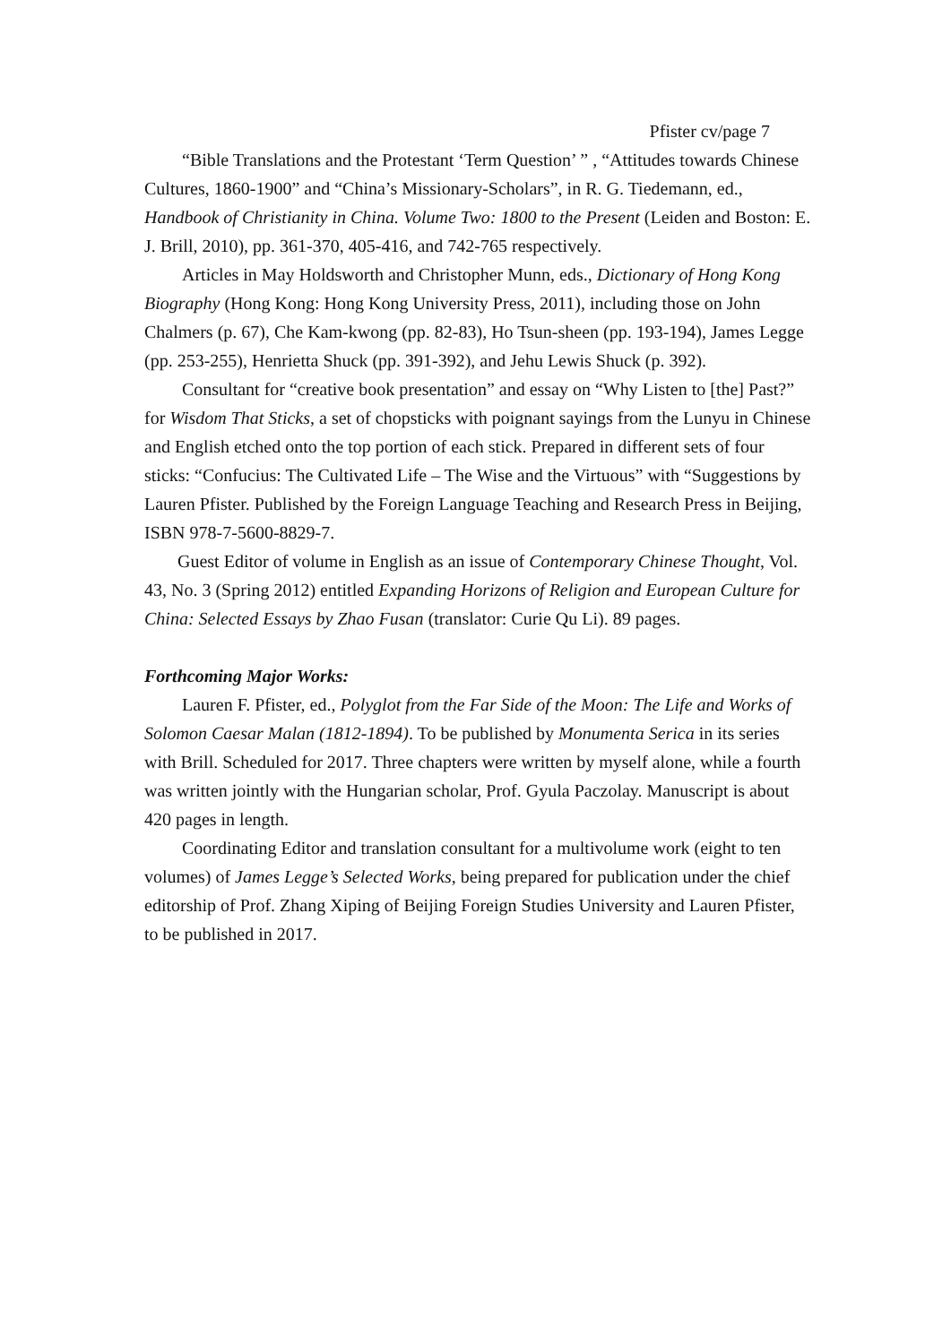Pfister cv/page 7
“Bible Translations and the Protestant ‘Term Question’ ” , “Attitudes towards Chinese Cultures, 1860-1900” and “China’s Missionary-Scholars”, in R. G. Tiedemann, ed., Handbook of Christianity in China. Volume Two: 1800 to the Present (Leiden and Boston: E. J. Brill, 2010), pp. 361-370, 405-416, and 742-765 respectively.
Articles in May Holdsworth and Christopher Munn, eds., Dictionary of Hong Kong Biography (Hong Kong: Hong Kong University Press, 2011), including those on John Chalmers (p. 67), Che Kam-kwong (pp. 82-83), Ho Tsun-sheen (pp. 193-194), James Legge (pp. 253-255), Henrietta Shuck (pp. 391-392), and Jehu Lewis Shuck (p. 392).
Consultant for “creative book presentation” and essay on “Why Listen to [the] Past?” for Wisdom That Sticks, a set of chopsticks with poignant sayings from the Lunyu in Chinese and English etched onto the top portion of each stick. Prepared in different sets of four sticks: “Confucius: The Cultivated Life – The Wise and the Virtuous” with “Suggestions by Lauren Pfister. Published by the Foreign Language Teaching and Research Press in Beijing, ISBN 978-7-5600-8829-7.
Guest Editor of volume in English as an issue of Contemporary Chinese Thought, Vol. 43, No. 3 (Spring 2012) entitled Expanding Horizons of Religion and European Culture for China: Selected Essays by Zhao Fusan (translator: Curie Qu Li). 89 pages.
Forthcoming Major Works:
Lauren F. Pfister, ed., Polyglot from the Far Side of the Moon: The Life and Works of Solomon Caesar Malan (1812-1894). To be published by Monumenta Serica in its series with Brill. Scheduled for 2017. Three chapters were written by myself alone, while a fourth was written jointly with the Hungarian scholar, Prof. Gyula Paczolay. Manuscript is about 420 pages in length.
Coordinating Editor and translation consultant for a multivolume work (eight to ten volumes) of James Legge’s Selected Works, being prepared for publication under the chief editorship of Prof. Zhang Xiping of Beijing Foreign Studies University and Lauren Pfister, to be published in 2017.